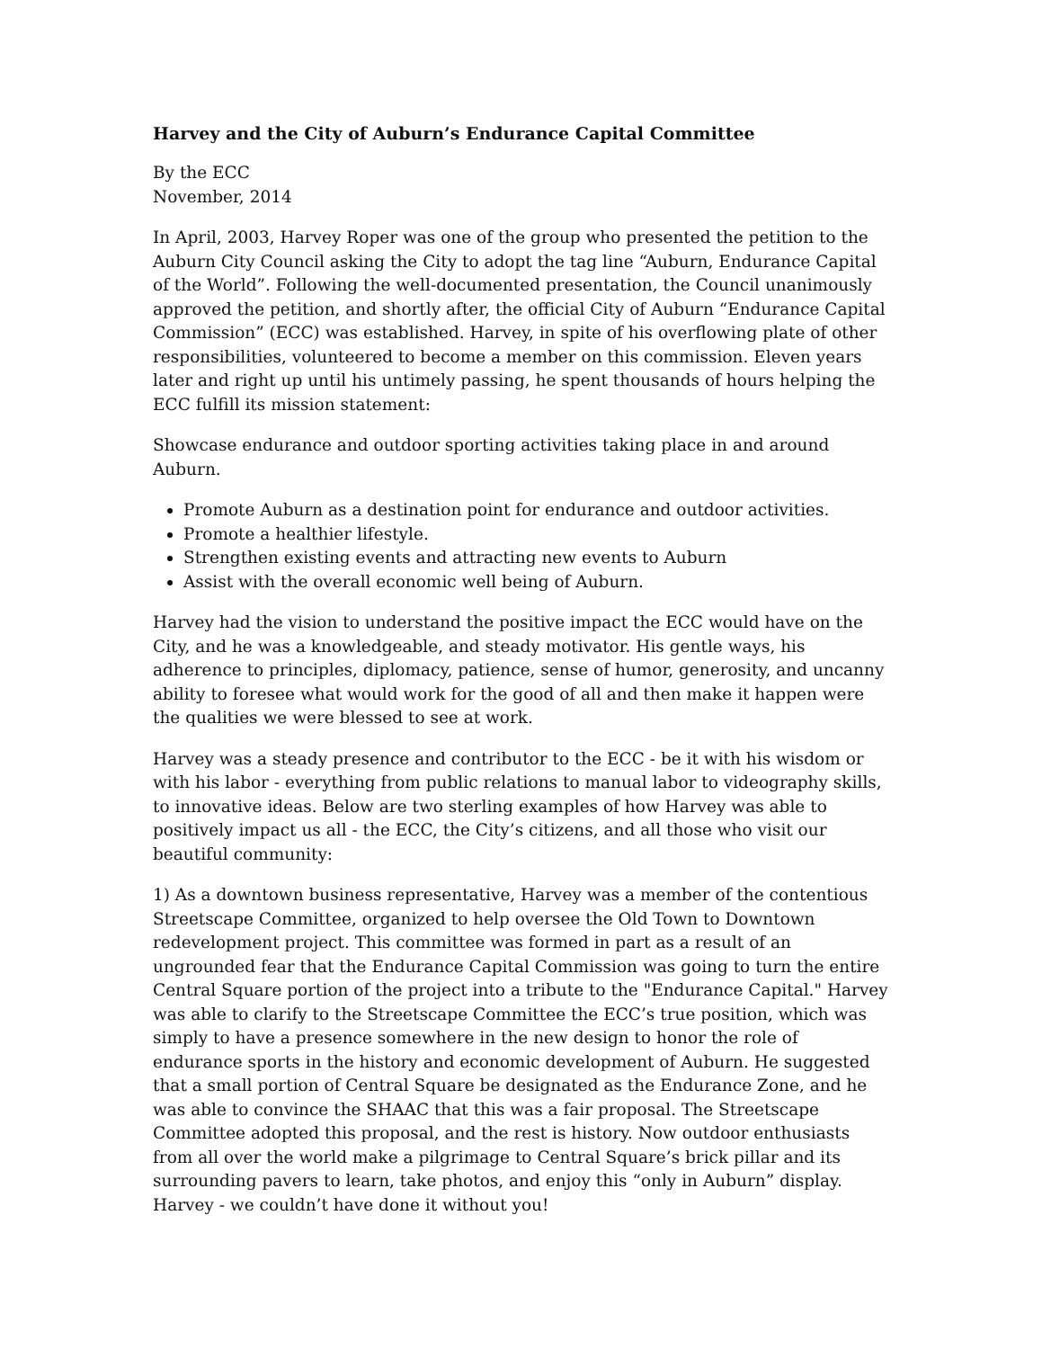Harvey and the City of Auburn’s Endurance Capital Committee
By the ECC
November, 2014
In April, 2003, Harvey Roper was one of the group who presented the petition to the Auburn City Council asking the City to adopt the tag line “Auburn, Endurance Capital of the World”. Following the well-documented presentation, the Council unanimously approved the petition, and shortly after, the official City of Auburn “Endurance Capital Commission” (ECC) was established. Harvey, in spite of his overflowing plate of other responsibilities, volunteered to become a member on this commission. Eleven years later and right up until his untimely passing, he spent thousands of hours helping the ECC fulfill its mission statement:
Showcase endurance and outdoor sporting activities taking place in and around Auburn.
Promote Auburn as a destination point for endurance and outdoor activities.
Promote a healthier lifestyle.
Strengthen existing events and attracting new events to Auburn
Assist with the overall economic well being of Auburn.
Harvey had the vision to understand the positive impact the ECC would have on the City, and he was a knowledgeable, and steady motivator. His gentle ways, his adherence to principles, diplomacy, patience, sense of humor, generosity, and uncanny ability to foresee what would work for the good of all and then make it happen were the qualities we were blessed to see at work.
Harvey was a steady presence and contributor to the ECC - be it with his wisdom or with his labor - everything from public relations to manual labor to videography skills, to innovative ideas. Below are two sterling examples of how Harvey was able to positively impact us all - the ECC, the City’s citizens, and all those who visit our beautiful community:
1) As a downtown business representative, Harvey was a member of the contentious Streetscape Committee, organized to help oversee the Old Town to Downtown redevelopment project. This committee was formed in part as a result of an ungrounded fear that the Endurance Capital Commission was going to turn the entire Central Square portion of the project into a tribute to the "Endurance Capital." Harvey was able to clarify to the Streetscape Committee the ECC’s true position, which was simply to have a presence somewhere in the new design to honor the role of endurance sports in the history and economic development of Auburn. He suggested that a small portion of Central Square be designated as the Endurance Zone, and he was able to convince the SHAAC that this was a fair proposal. The Streetscape Committee adopted this proposal, and the rest is history. Now outdoor enthusiasts from all over the world make a pilgrimage to Central Square’s brick pillar and its surrounding pavers to learn, take photos, and enjoy this “only in Auburn” display. Harvey - we couldn’t have done it without you!